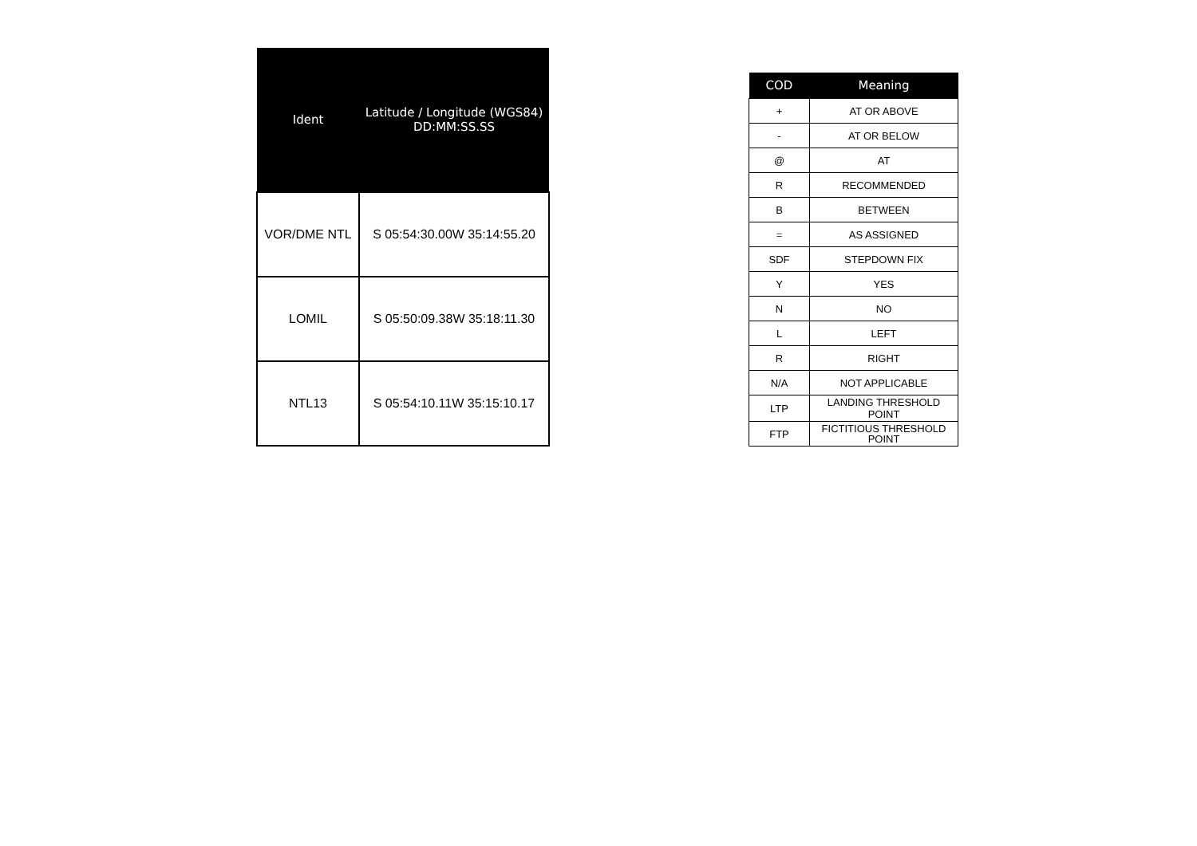| Ident | Latitude / Longitude (WGS84) DD:MM:SS.SS |
| --- | --- |
| VOR/DME NTL | S 05:54:30.00W 35:14:55.20 |
| LOMIL | S 05:50:09.38W 35:18:11.30 |
| NTL13 | S 05:54:10.11W 35:15:10.17 |
| COD | Meaning |
| --- | --- |
| + | AT OR ABOVE |
| - | AT OR BELOW |
| @ | AT |
| R | RECOMMENDED |
| B | BETWEEN |
| = | AS ASSIGNED |
| SDF | STEPDOWN FIX |
| Y | YES |
| N | NO |
| L | LEFT |
| R | RIGHT |
| N/A | NOT APPLICABLE |
| LTP | LANDING THRESHOLD POINT |
| FTP | FICTITIOUS THRESHOLD POINT |